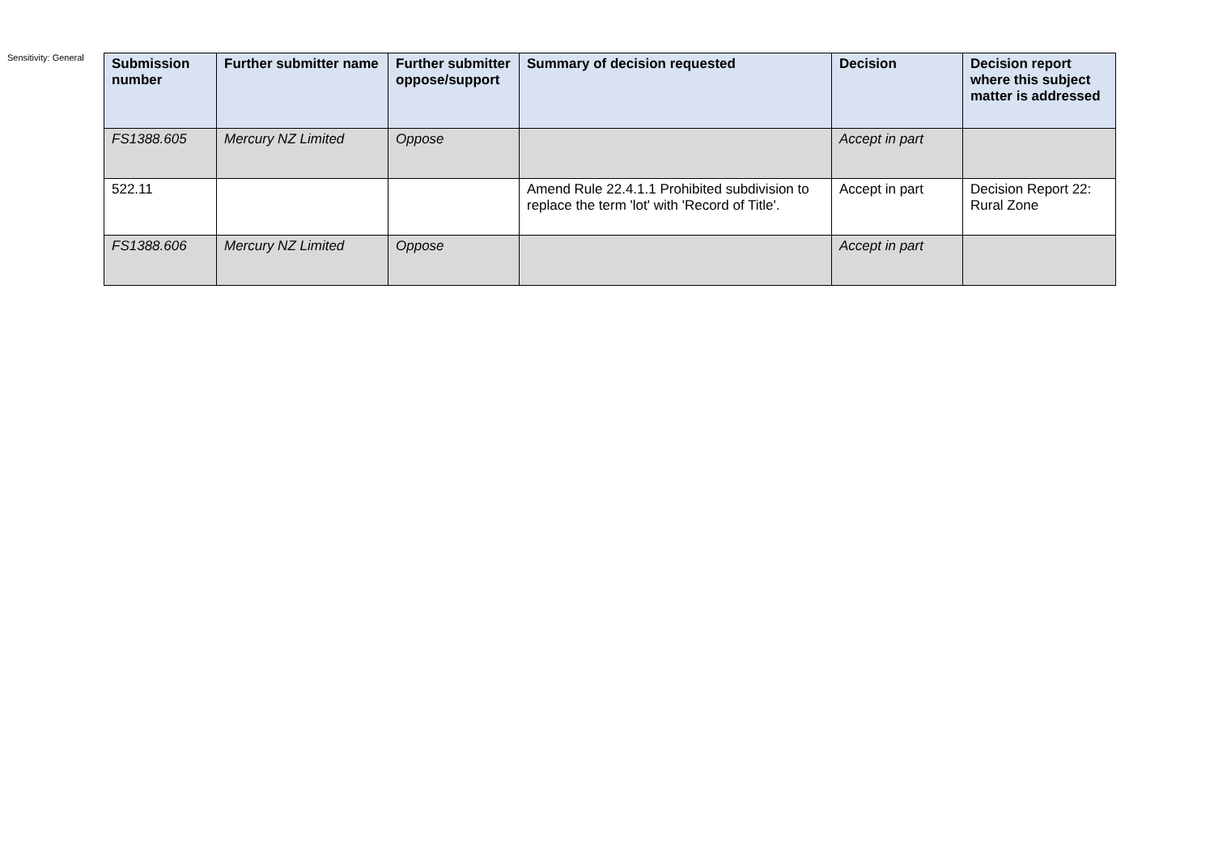Sensitivity: General
| Submission number | Further submitter name | Further submitter oppose/support | Summary of decision requested | Decision | Decision report where this subject matter is addressed |
| --- | --- | --- | --- | --- | --- |
| FS1388.605 | Mercury NZ Limited | Oppose | | Accept in part | |
| 522.11 | | | Amend Rule 22.4.1.1 Prohibited subdivision to replace the term 'lot' with 'Record of Title'. | Accept in part | Decision Report 22: Rural Zone |
| FS1388.606 | Mercury NZ Limited | Oppose | | Accept in part | |